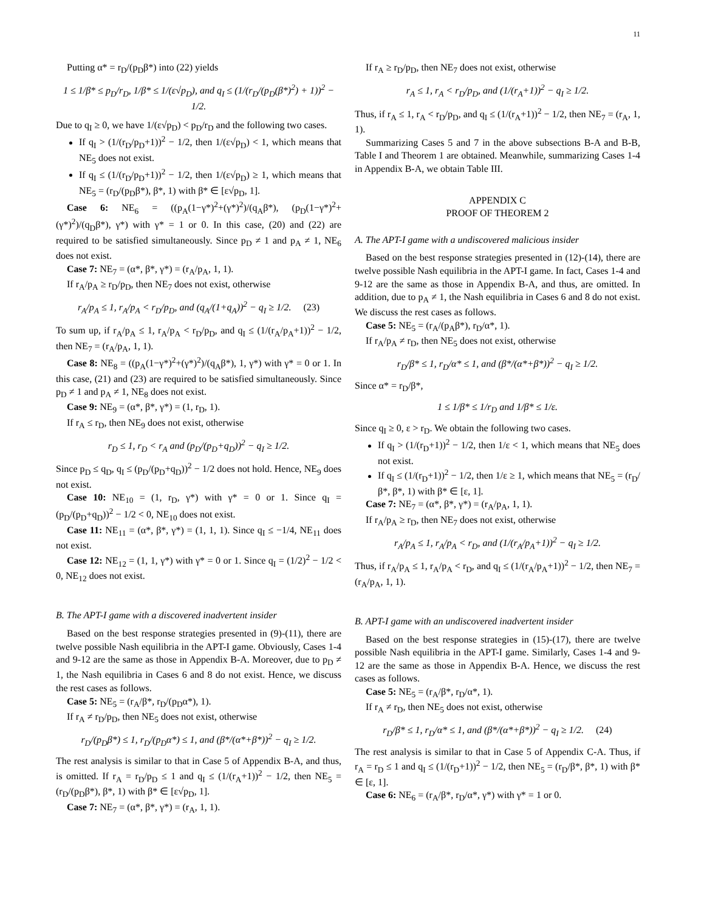11
Putting α* = r<sub>D</sub>/(p<sub>D</sub>β*) into (22) yields
1 ≤ 1/β* ≤ p<sub>D</sub>/r<sub>D</sub>, 1/β* ≤ 1/(ε√p<sub>D</sub>), and q<sub>I</sub> ≤ (1/(r<sub>D</sub>/(p<sub>D</sub>(β*)<sup>2</sup>) + 1))<sup>2</sup> − 1/2.
Due to q<sub>I</sub> ≥ 0, we have 1/(ε√p<sub>D</sub>) < p<sub>D</sub>/r<sub>D</sub> and the following two cases.
If q<sub>I</sub> > (1/(r<sub>D</sub>/p<sub>D</sub>+1))<sup>2</sup> − 1/2, then 1/(ε√p<sub>D</sub>) < 1, which means that NE<sub>5</sub> does not exist.
If q<sub>I</sub> ≤ (1/(r<sub>D</sub>/p<sub>D</sub>+1))<sup>2</sup> − 1/2, then 1/(ε√p<sub>D</sub>) ≥ 1, which means that NE<sub>5</sub> = (r<sub>D</sub>/(p<sub>D</sub>β*), β*, 1) with β* ∈ [ε√p<sub>D</sub>, 1].
Case 6: NE<sub>6</sub> = ((p<sub>A</sub>(1−γ*)<sup>2</sup>+(γ*)<sup>2</sup>)/(q<sub>A</sub>β*), (p<sub>D</sub>(1−γ*)<sup>2</sup>+(γ*)<sup>2</sup>)/(q<sub>D</sub>β*), γ*) with γ* = 1 or 0. In this case, (20) and (22) are required to be satisfied simultaneously. Since p<sub>D</sub> ≠ 1 and p<sub>A</sub> ≠ 1, NE<sub>6</sub> does not exist.
Case 7: NE<sub>7</sub> = (α*, β*, γ*) = (r<sub>A</sub>/p<sub>A</sub>, 1, 1).
If r<sub>A</sub>/p<sub>A</sub> ≥ r<sub>D</sub>/p<sub>D</sub>, then NE<sub>7</sub> does not exist, otherwise
r<sub>A</sub>/p<sub>A</sub> ≤ 1, r<sub>A</sub>/p<sub>A</sub> < r<sub>D</sub>/p<sub>D</sub>, and (q<sub>A</sub>/(1+q<sub>A</sub>))<sup>2</sup> − q<sub>I</sub> ≥ 1/2. (23)
To sum up, if r<sub>A</sub>/p<sub>A</sub> ≤ 1, r<sub>A</sub>/p<sub>A</sub> < r<sub>D</sub>/p<sub>D</sub>, and q<sub>I</sub> ≤ (1/(r<sub>A</sub>/p<sub>A</sub>+1))<sup>2</sup> − 1/2, then NE<sub>7</sub> = (r<sub>A</sub>/p<sub>A</sub>, 1, 1).
Case 8: NE<sub>8</sub> = ((p<sub>A</sub>(1−γ*)<sup>2</sup>+(γ*)<sup>2</sup>)/(q<sub>A</sub>β*), 1, γ*) with γ* = 0 or 1. In this case, (21) and (23) are required to be satisfied simultaneously. Since p<sub>D</sub> ≠ 1 and p<sub>A</sub> ≠ 1, NE<sub>8</sub> does not exist.
Case 9: NE<sub>9</sub> = (α*, β*, γ*) = (1, r<sub>D</sub>, 1).
If r<sub>A</sub> ≤ r<sub>D</sub>, then NE<sub>9</sub> does not exist, otherwise
r<sub>D</sub> ≤ 1, r<sub>D</sub> < r<sub>A</sub> and (p<sub>D</sub>/(p<sub>D</sub>+q<sub>D</sub>))<sup>2</sup> − q<sub>I</sub> ≥ 1/2.
Since p<sub>D</sub> ≤ q<sub>D</sub>, q<sub>I</sub> ≤ (p<sub>D</sub>/(p<sub>D</sub>+q<sub>D</sub>))<sup>2</sup> − 1/2 does not hold. Hence, NE<sub>9</sub> does not exist.
Case 10: NE<sub>10</sub> = (1, r<sub>D</sub>, γ*) with γ* = 0 or 1. Since q<sub>I</sub> = (p<sub>D</sub>/(p<sub>D</sub>+q<sub>D</sub>))<sup>2</sup> − 1/2 < 0, NE<sub>10</sub> does not exist.
Case 11: NE<sub>11</sub> = (α*, β*, γ*) = (1, 1, 1). Since q<sub>I</sub> ≤ −1/4, NE<sub>11</sub> does not exist.
Case 12: NE<sub>12</sub> = (1, 1, γ*) with γ* = 0 or 1. Since q<sub>I</sub> = (1/2)<sup>2</sup> − 1/2 < 0, NE<sub>12</sub> does not exist.
B. The APT-I game with a discovered inadvertent insider
Based on the best response strategies presented in (9)-(11), there are twelve possible Nash equilibria in the APT-I game. Obviously, Cases 1-4 and 9-12 are the same as those in Appendix B-A. Moreover, due to p<sub>D</sub> ≠ 1, the Nash equilibria in Cases 6 and 8 do not exist. Hence, we discuss the rest cases as follows.
Case 5: NE<sub>5</sub> = (r<sub>A</sub>/β*, r<sub>D</sub>/(p<sub>D</sub>α*), 1).
If r<sub>A</sub> ≠ r<sub>D</sub>/p<sub>D</sub>, then NE<sub>5</sub> does not exist, otherwise
r<sub>D</sub>/(p<sub>D</sub>β*) ≤ 1, r<sub>D</sub>/(p<sub>D</sub>α*) ≤ 1, and (β*/(α*+β*))<sup>2</sup> − q<sub>I</sub> ≥ 1/2.
The rest analysis is similar to that in Case 5 of Appendix B-A, and thus, is omitted. If r<sub>A</sub> = r<sub>D</sub>/p<sub>D</sub> ≤ 1 and q<sub>I</sub> ≤ (1/(r<sub>A</sub>+1))<sup>2</sup> − 1/2, then NE<sub>5</sub> = (r<sub>D</sub>/(p<sub>D</sub>β*), β*, 1) with β* ∈ [ε√p<sub>D</sub>, 1].
Case 7: NE<sub>7</sub> = (α*, β*, γ*) = (r<sub>A</sub>, 1, 1).
If r<sub>A</sub> ≥ r<sub>D</sub>/p<sub>D</sub>, then NE<sub>7</sub> does not exist, otherwise
r<sub>A</sub> ≤ 1, r<sub>A</sub> < r<sub>D</sub>/p<sub>D</sub>, and (1/(r<sub>A</sub>+1))<sup>2</sup> − q<sub>I</sub> ≥ 1/2.
Thus, if r<sub>A</sub> ≤ 1, r<sub>A</sub> < r<sub>D</sub>/p<sub>D</sub>, and q<sub>I</sub> ≤ (1/(r<sub>A</sub>+1))<sup>2</sup> − 1/2, then NE<sub>7</sub> = (r<sub>A</sub>, 1, 1).
Summarizing Cases 5 and 7 in the above subsections B-A and B-B, Table I and Theorem 1 are obtained. Meanwhile, summarizing Cases 1-4 in Appendix B-A, we obtain Table III.
APPENDIX C
PROOF OF THEOREM 2
A. The APT-I game with a undiscovered malicious insider
Based on the best response strategies presented in (12)-(14), there are twelve possible Nash equilibria in the APT-I game. In fact, Cases 1-4 and 9-12 are the same as those in Appendix B-A, and thus, are omitted. In addition, due to p<sub>A</sub> ≠ 1, the Nash equilibria in Cases 6 and 8 do not exist. We discuss the rest cases as follows.
Case 5: NE<sub>5</sub> = (r<sub>A</sub>/(p<sub>A</sub>β*), r<sub>D</sub>/α*, 1).
If r<sub>A</sub>/p<sub>A</sub> ≠ r<sub>D</sub>, then NE<sub>5</sub> does not exist, otherwise
r<sub>D</sub>/β* ≤ 1, r<sub>D</sub>/α* ≤ 1, and (β*/(α*+β*))<sup>2</sup> − q<sub>I</sub> ≥ 1/2.
Since α* = r<sub>D</sub>/β*,
1 ≤ 1/β* ≤ 1/r<sub>D</sub> and 1/β* ≤ 1/ε.
Since q<sub>I</sub> ≥ 0, ε > r<sub>D</sub>. We obtain the following two cases.
If q<sub>I</sub> > (1/(r<sub>D</sub>+1))<sup>2</sup> − 1/2, then 1/ε < 1, which means that NE<sub>5</sub> does not exist.
If q<sub>I</sub> ≤ (1/(r<sub>D</sub>+1))<sup>2</sup> − 1/2, then 1/ε ≥ 1, which means that NE<sub>5</sub> = (r<sub>D</sub>/β*, β*, 1) with β* ∈ [ε, 1].
Case 7: NE<sub>7</sub> = (α*, β*, γ*) = (r<sub>A</sub>/p<sub>A</sub>, 1, 1).
If r<sub>A</sub>/p<sub>A</sub> ≥ r<sub>D</sub>, then NE<sub>7</sub> does not exist, otherwise
r<sub>A</sub>/p<sub>A</sub> ≤ 1, r<sub>A</sub>/p<sub>A</sub> < r<sub>D</sub>, and (1/(r<sub>A</sub>/p<sub>A</sub>+1))<sup>2</sup> − q<sub>I</sub> ≥ 1/2.
Thus, if r<sub>A</sub>/p<sub>A</sub> ≤ 1, r<sub>A</sub>/p<sub>A</sub> < r<sub>D</sub>, and q<sub>I</sub> ≤ (1/(r<sub>A</sub>/p<sub>A</sub>+1))<sup>2</sup> − 1/2, then NE<sub>7</sub> = (r<sub>A</sub>/p<sub>A</sub>, 1, 1).
B. APT-I game with an undiscovered inadvertent insider
Based on the best response strategies in (15)-(17), there are twelve possible Nash equilibria in the APT-I game. Similarly, Cases 1-4 and 9-12 are the same as those in Appendix B-A. Hence, we discuss the rest cases as follows.
Case 5: NE<sub>5</sub> = (r<sub>A</sub>/β*, r<sub>D</sub>/α*, 1).
If r<sub>A</sub> ≠ r<sub>D</sub>, then NE<sub>5</sub> does not exist, otherwise
r<sub>D</sub>/β* ≤ 1, r<sub>D</sub>/α* ≤ 1, and (β*/(α*+β*))<sup>2</sup> − q<sub>I</sub> ≥ 1/2. (24)
The rest analysis is similar to that in Case 5 of Appendix C-A. Thus, if r<sub>A</sub> = r<sub>D</sub> ≤ 1 and q<sub>I</sub> ≤ (1/(r<sub>D</sub>+1))<sup>2</sup> − 1/2, then NE<sub>5</sub> = (r<sub>D</sub>/β*, β*, 1) with β* ∈ [ε, 1].
Case 6: NE<sub>6</sub> = (r<sub>A</sub>/β*, r<sub>D</sub>/α*, γ*) with γ* = 1 or 0.